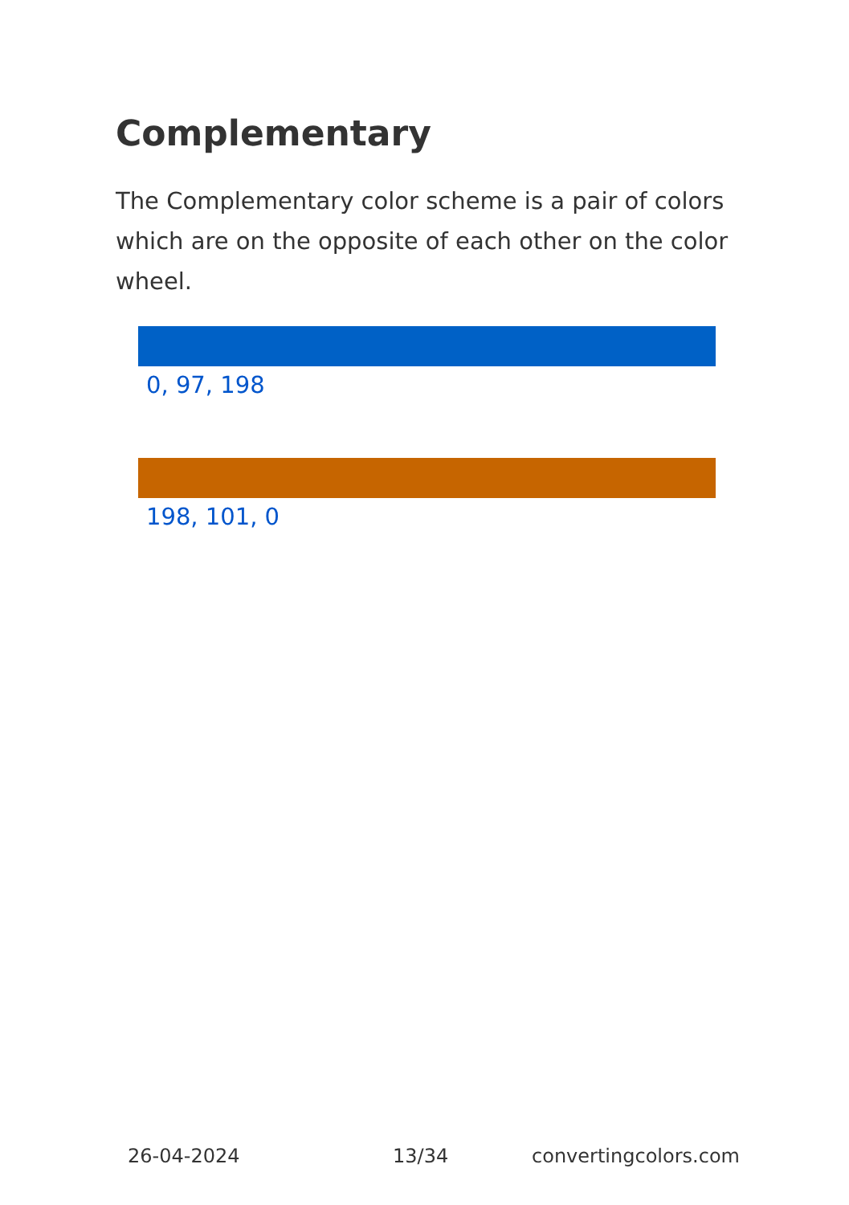Complementary
The Complementary color scheme is a pair of colors which are on the opposite of each other on the color wheel.
0, 97, 198
198, 101, 0
26-04-2024 13/34 convertingcolors.com